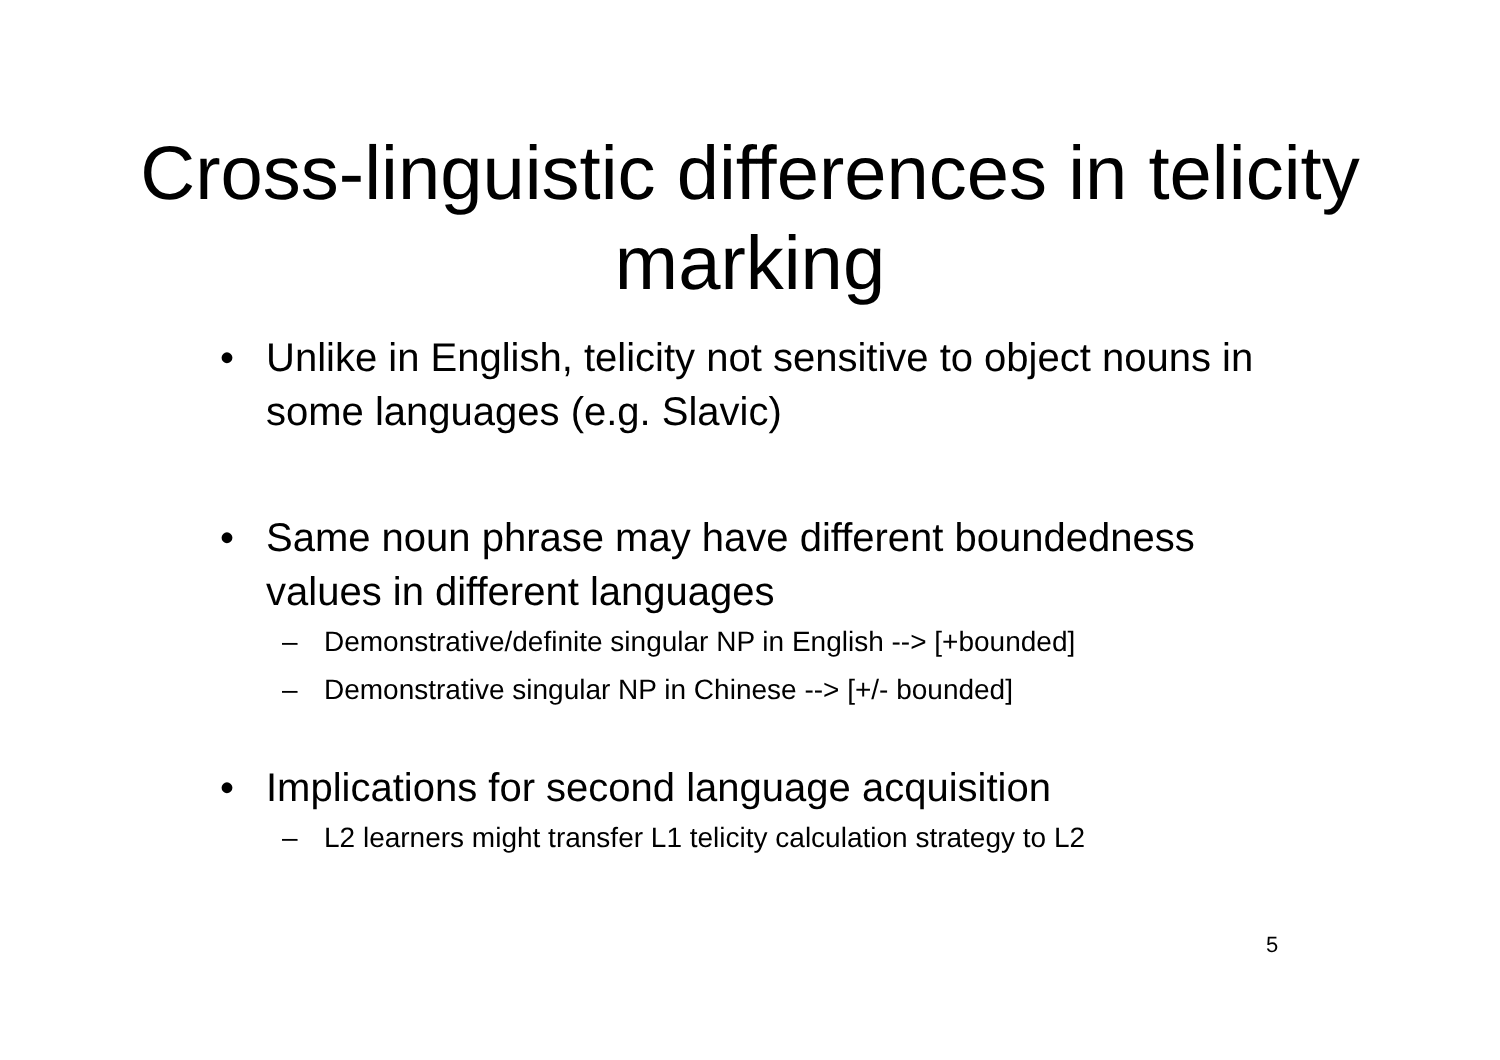Cross-linguistic differences in telicity marking
• Unlike in English, telicity not sensitive to object nouns in some languages (e.g. Slavic)
• Same noun phrase may have different boundedness values in different languages
– Demonstrative/definite singular NP in English --> [+bounded]
– Demonstrative singular NP in Chinese --> [+/- bounded]
• Implications for second language acquisition
– L2 learners might transfer L1 telicity calculation strategy to L2
5